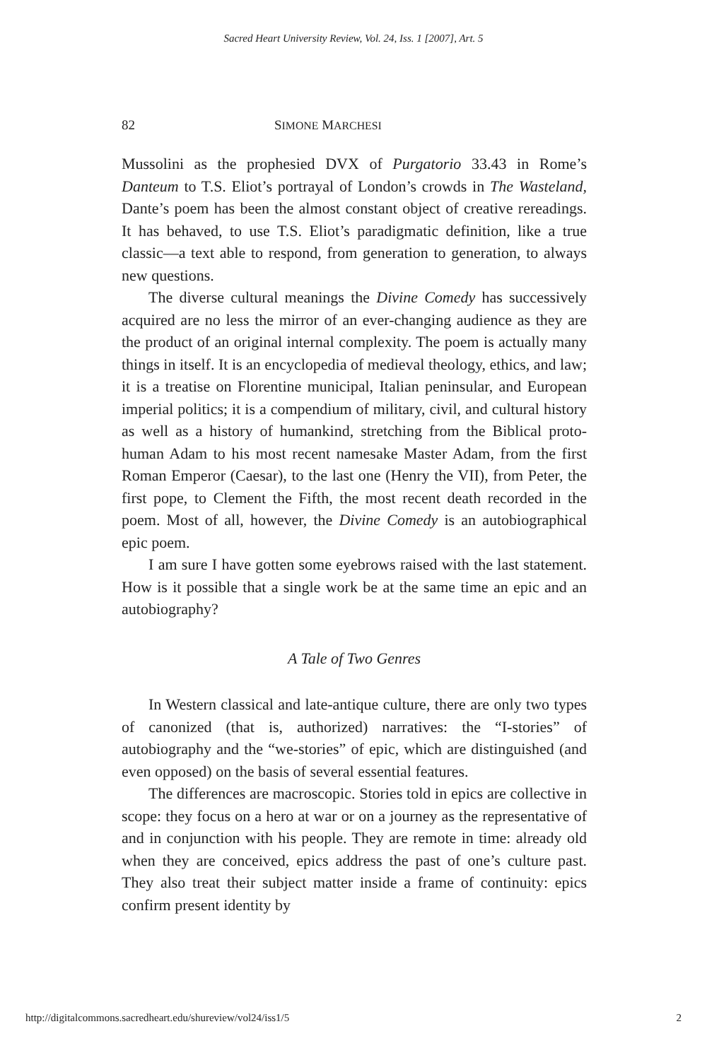Sacred Heart University Review, Vol. 24, Iss. 1 [2007], Art. 5
82 SIMONE MARCHESI
Mussolini as the prophesied DVX of Purgatorio 33.43 in Rome’s Danteum to T.S. Eliot’s portrayal of London’s crowds in The Wasteland, Dante’s poem has been the almost constant object of creative rereadings. It has behaved, to use T.S. Eliot’s paradigmatic definition, like a true classic—a text able to respond, from generation to generation, to always new questions.
The diverse cultural meanings the Divine Comedy has successively acquired are no less the mirror of an ever-changing audience as they are the product of an original internal complexity. The poem is actually many things in itself. It is an encyclopedia of medieval theology, ethics, and law; it is a treatise on Florentine municipal, Italian peninsular, and European imperial politics; it is a compendium of military, civil, and cultural history as well as a history of humankind, stretching from the Biblical proto-human Adam to his most recent namesake Master Adam, from the first Roman Emperor (Caesar), to the last one (Henry the VII), from Peter, the first pope, to Clement the Fifth, the most recent death recorded in the poem. Most of all, however, the Divine Comedy is an autobiographical epic poem.
I am sure I have gotten some eyebrows raised with the last statement. How is it possible that a single work be at the same time an epic and an autobiography?
A Tale of Two Genres
In Western classical and late-antique culture, there are only two types of canonized (that is, authorized) narratives: the “I-stories” of autobiography and the “we-stories” of epic, which are distinguished (and even opposed) on the basis of several essential features.
The differences are macroscopic. Stories told in epics are collective in scope: they focus on a hero at war or on a journey as the representative of and in conjunction with his people. They are remote in time: already old when they are conceived, epics address the past of one’s culture past. They also treat their subject matter inside a frame of continuity: epics confirm present identity by
http://digitalcommons.sacredheart.edu/shureview/vol24/iss1/5 2